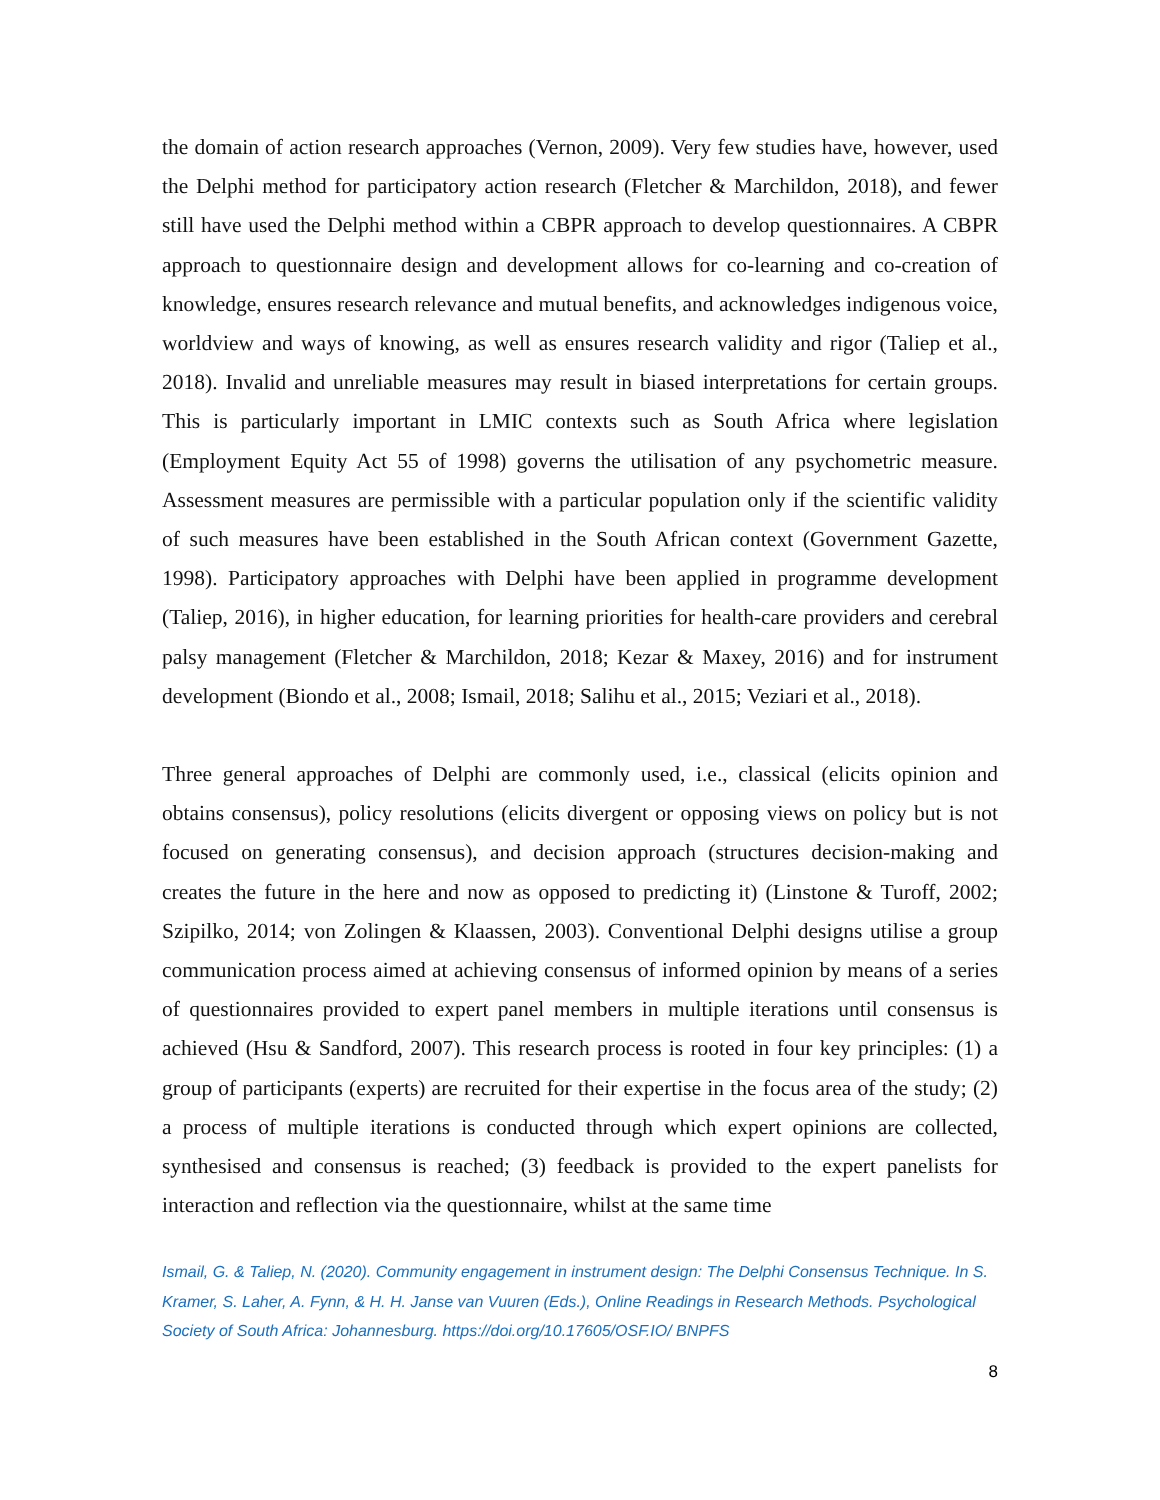the domain of action research approaches (Vernon, 2009). Very few studies have, however, used the Delphi method for participatory action research (Fletcher & Marchildon, 2018), and fewer still have used the Delphi method within a CBPR approach to develop questionnaires. A CBPR approach to questionnaire design and development allows for co-learning and co-creation of knowledge, ensures research relevance and mutual benefits, and acknowledges indigenous voice, worldview and ways of knowing, as well as ensures research validity and rigor (Taliep et al., 2018). Invalid and unreliable measures may result in biased interpretations for certain groups. This is particularly important in LMIC contexts such as South Africa where legislation (Employment Equity Act 55 of 1998) governs the utilisation of any psychometric measure. Assessment measures are permissible with a particular population only if the scientific validity of such measures have been established in the South African context (Government Gazette, 1998). Participatory approaches with Delphi have been applied in programme development (Taliep, 2016), in higher education, for learning priorities for health-care providers and cerebral palsy management (Fletcher & Marchildon, 2018; Kezar & Maxey, 2016) and for instrument development (Biondo et al., 2008; Ismail, 2018; Salihu et al., 2015; Veziari et al., 2018).
Three general approaches of Delphi are commonly used, i.e., classical (elicits opinion and obtains consensus), policy resolutions (elicits divergent or opposing views on policy but is not focused on generating consensus), and decision approach (structures decision-making and creates the future in the here and now as opposed to predicting it) (Linstone & Turoff, 2002; Szipilko, 2014; von Zolingen & Klaassen, 2003). Conventional Delphi designs utilise a group communication process aimed at achieving consensus of informed opinion by means of a series of questionnaires provided to expert panel members in multiple iterations until consensus is achieved (Hsu & Sandford, 2007). This research process is rooted in four key principles: (1) a group of participants (experts) are recruited for their expertise in the focus area of the study; (2) a process of multiple iterations is conducted through which expert opinions are collected, synthesised and consensus is reached; (3) feedback is provided to the expert panelists for interaction and reflection via the questionnaire, whilst at the same time
Ismail, G. & Taliep, N. (2020). Community engagement in instrument design: The Delphi Consensus Technique. In S. Kramer, S. Laher, A. Fynn, & H. H. Janse van Vuuren (Eds.), Online Readings in Research Methods. Psychological Society of South Africa: Johannesburg. https://doi.org/10.17605/OSF.IO/ BNPFS
8